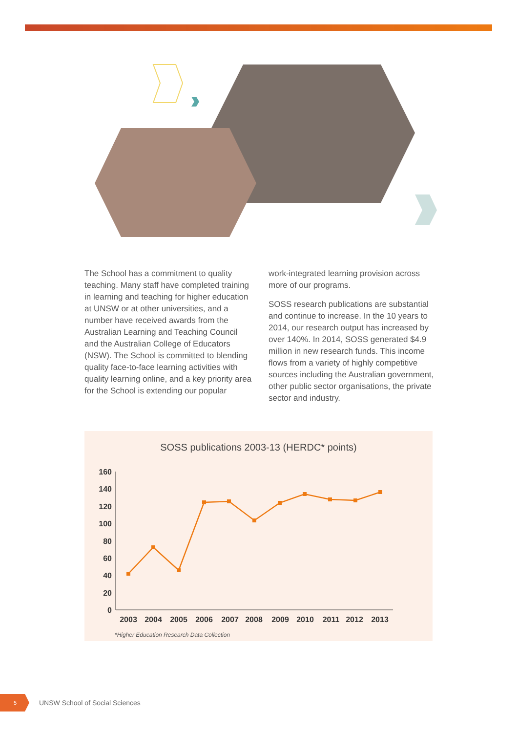The School has a commitment to quality teaching. Many staff have completed training in learning and teaching for higher education at UNSW or at other universities, and a number have received awards from the Australian Learning and Teaching Council and the Australian College of Educators (NSW). The School is committed to blending quality face-to-face learning activities with quality learning online, and a key priority area for the School is extending our popular
work-integrated learning provision across more of our programs.
SOSS research publications are substantial and continue to increase. In the 10 years to 2014, our research output has increased by over 140%. In 2014, SOSS generated $4.9 million in new research funds. This income flows from a variety of highly competitive sources including the Australian government, other public sector organisations, the private sector and industry.
SOSS publications 2003-13 (HERDC* points)
160
140
120
100
80
60
40
20
0
2003
2004
2005
2006
2007
2008
2009
2010
2011
2012
2013
*Higher Education Research Data Collection
5
UNSW School of Social Sciences